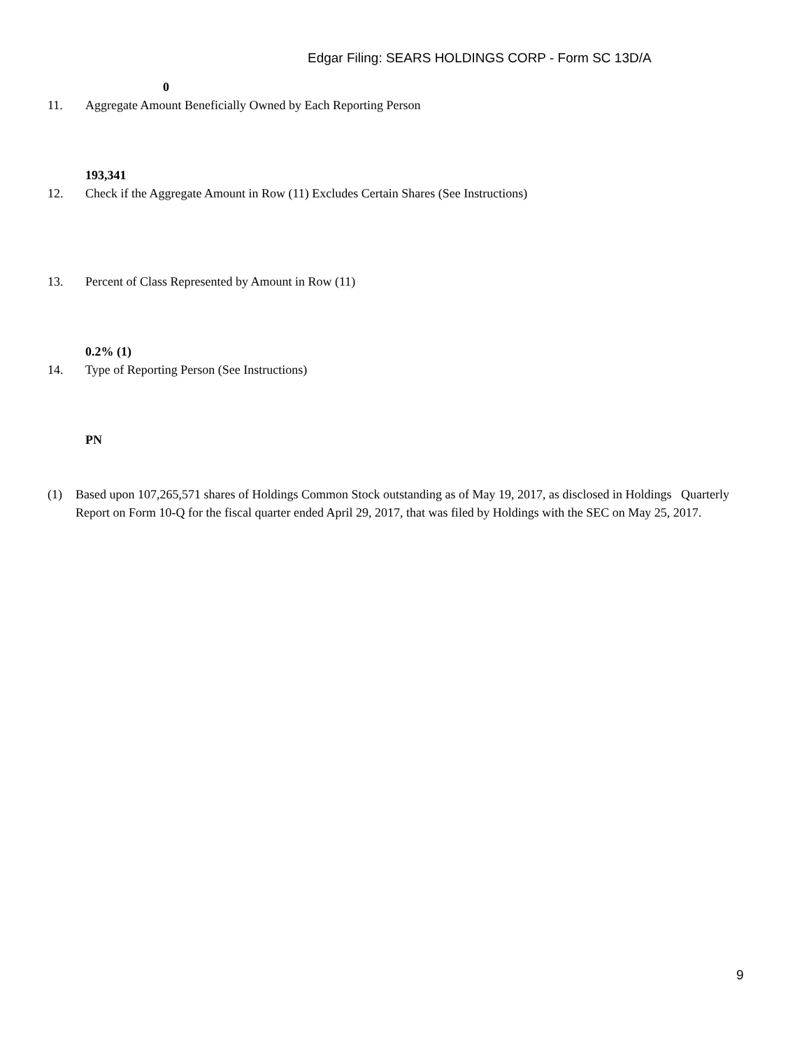Edgar Filing: SEARS HOLDINGS CORP - Form SC 13D/A
0
11. Aggregate Amount Beneficially Owned by Each Reporting Person
193,341
12. Check if the Aggregate Amount in Row (11) Excludes Certain Shares (See Instructions)
13. Percent of Class Represented by Amount in Row (11)
0.2% (1)
14. Type of Reporting Person (See Instructions)
PN
(1) Based upon 107,265,571 shares of Holdings Common Stock outstanding as of May 19, 2017, as disclosed in Holdings Quarterly Report on Form 10-Q for the fiscal quarter ended April 29, 2017, that was filed by Holdings with the SEC on May 25, 2017.
9